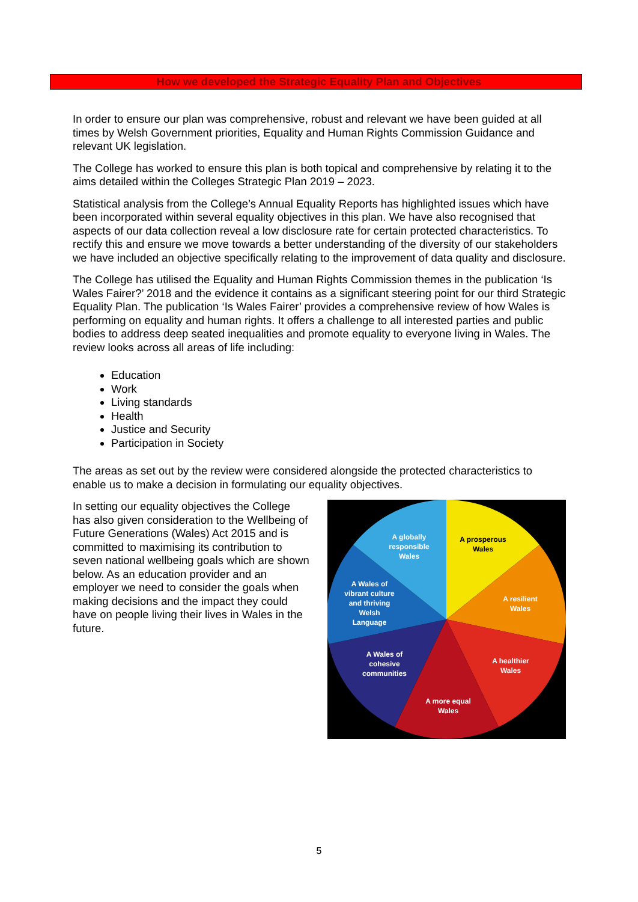How we developed the Strategic Equality Plan and Objectives
In order to ensure our plan was comprehensive, robust and relevant we have been guided at all times by Welsh Government priorities, Equality and Human Rights Commission Guidance and relevant UK legislation.
The College has worked to ensure this plan is both topical and comprehensive by relating it to the aims detailed within the Colleges Strategic Plan 2019 – 2023.
Statistical analysis from the College’s Annual Equality Reports has highlighted issues which have been incorporated within several equality objectives in this plan. We have also recognised that aspects of our data collection reveal a low disclosure rate for certain protected characteristics. To rectify this and ensure we move towards a better understanding of the diversity of our stakeholders we have included an objective specifically relating to the improvement of data quality and disclosure.
The College has utilised the Equality and Human Rights Commission themes in the publication ‘Is Wales Fairer?’ 2018 and the evidence it contains as a significant steering point for our third Strategic Equality Plan. The publication ‘Is Wales Fairer’ provides a comprehensive review of how Wales is performing on equality and human rights. It offers a challenge to all interested parties and public bodies to address deep seated inequalities and promote equality to everyone living in Wales. The review looks across all areas of life including:
Education
Work
Living standards
Health
Justice and Security
Participation in Society
The areas as set out by the review were considered alongside the protected characteristics to enable us to make a decision in formulating our equality objectives.
In setting our equality objectives the College has also given consideration to the Wellbeing of Future Generations (Wales) Act 2015 and is committed to maximising its contribution to seven national wellbeing goals which are shown below. As an education provider and an employer we need to consider the goals when making decisions and the impact they could have on people living their lives in Wales in the future.
A globally
responsible
Wales
A prosperous
Wales
A Wales of
vibrant culture
and thriving
Welsh
Language
A resilient
Wales
A Wales of
cohesive
communities
A healthier
Wales
A more equal
Wales
5